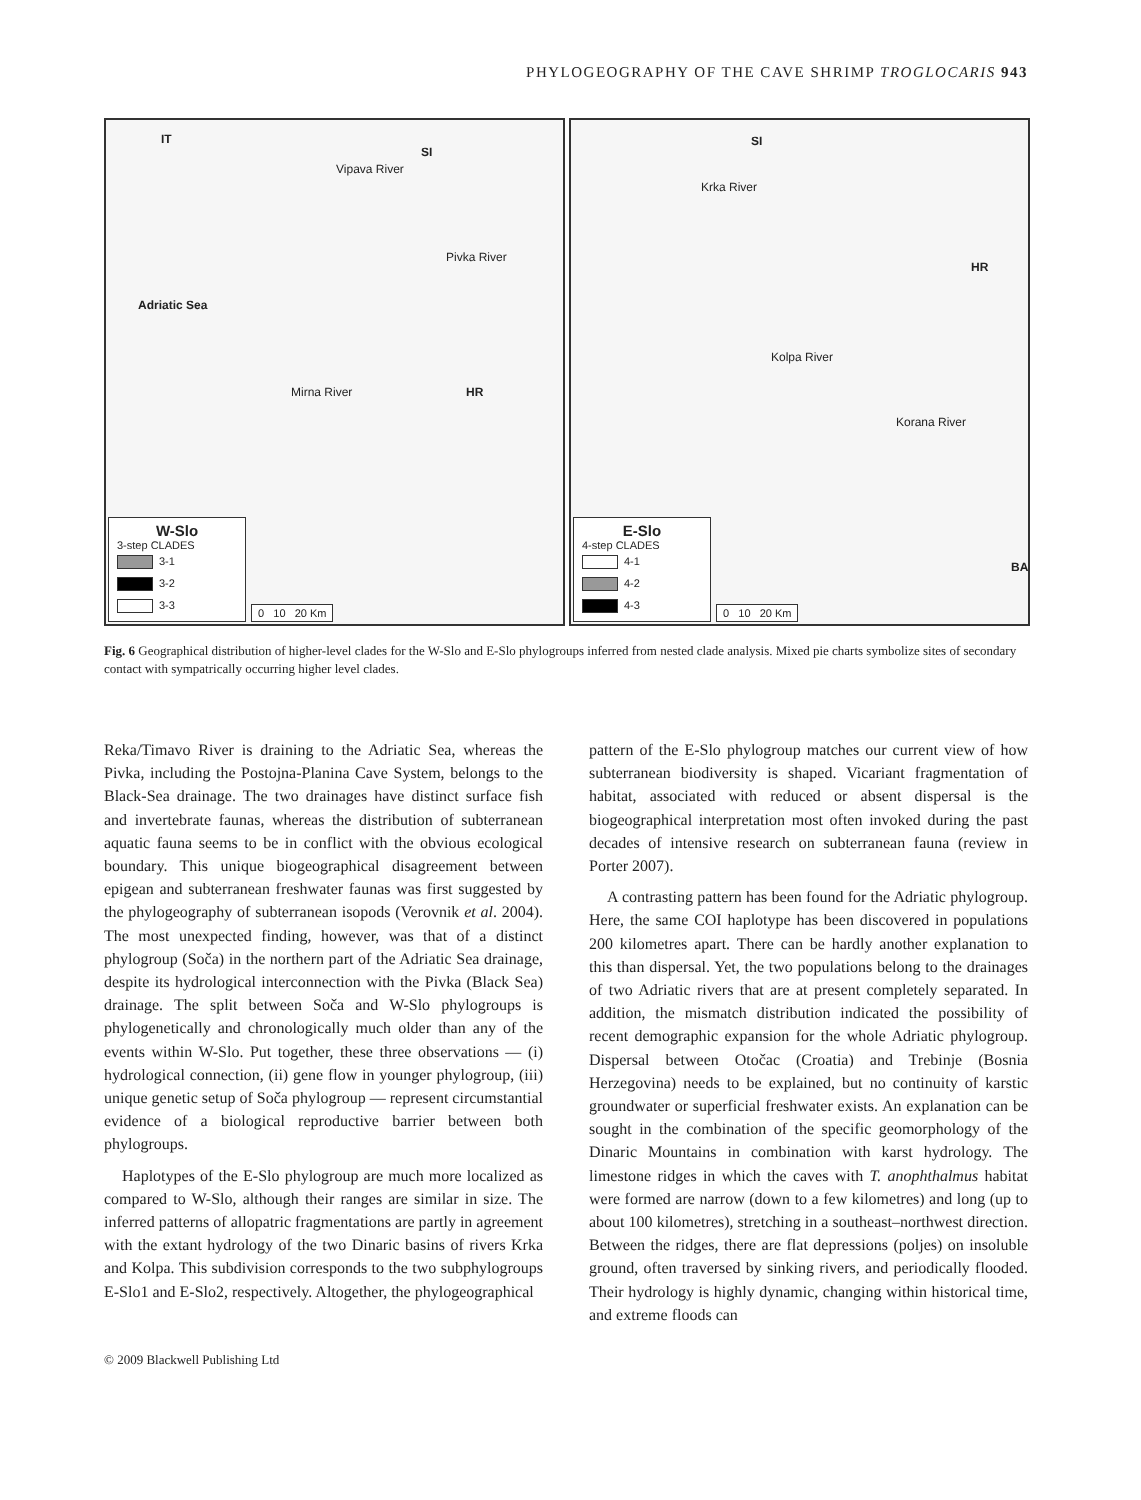PHYLOGEOGRAPHY OF THE CAVE SHRIMP TROGLOCARIS 943
IT
SI
Vipava River
Pivka River
Adriatic Sea
Mirna River HR
W-Slo
3-step CLADES
3-1
3-2
3-3
0 10 20 Km
SI
Krka River
HR
Kolpa River
Korana River
BA
E-Slo
4-step CLADES
4-1
4-2
4-3
0 10 20 Km
Fig. 6 Geographical distribution of higher-level clades for the W-Slo and E-Slo phylogroups inferred from nested clade analysis. Mixed pie charts symbolize sites of secondary contact with sympatrically occurring higher level clades.
Reka/Timavo River is draining to the Adriatic Sea, whereas the Pivka, including the Postojna-Planina Cave System, belongs to the Black-Sea drainage. The two drainages have distinct surface fish and invertebrate faunas, whereas the distribution of subterranean aquatic fauna seems to be in conflict with the obvious ecological boundary. This unique biogeographical disagreement between epigean and subterranean freshwater faunas was first suggested by the phylogeography of subterranean isopods (Verovnik et al. 2004). The most unexpected finding, however, was that of a distinct phylogroup (Soča) in the northern part of the Adriatic Sea drainage, despite its hydrological interconnection with the Pivka (Black Sea) drainage. The split between Soča and W-Slo phylogroups is phylogenetically and chronologically much older than any of the events within W-Slo. Put together, these three observations — (i) hydrological connection, (ii) gene flow in younger phylogroup, (iii) unique genetic setup of Soča phylogroup — represent circumstantial evidence of a biological reproductive barrier between both phylogroups.
Haplotypes of the E-Slo phylogroup are much more localized as compared to W-Slo, although their ranges are similar in size. The inferred patterns of allopatric fragmentations are partly in agreement with the extant hydrology of the two Dinaric basins of rivers Krka and Kolpa. This subdivision corresponds to the two subphylogroups E-Slo1 and E-Slo2, respectively. Altogether, the phylogeographical
pattern of the E-Slo phylogroup matches our current view of how subterranean biodiversity is shaped. Vicariant fragmentation of habitat, associated with reduced or absent dispersal is the biogeographical interpretation most often invoked during the past decades of intensive research on subterranean fauna (review in Porter 2007).
A contrasting pattern has been found for the Adriatic phylogroup. Here, the same COI haplotype has been discovered in populations 200 kilometres apart. There can be hardly another explanation to this than dispersal. Yet, the two populations belong to the drainages of two Adriatic rivers that are at present completely separated. In addition, the mismatch distribution indicated the possibility of recent demographic expansion for the whole Adriatic phylogroup. Dispersal between Otočac (Croatia) and Trebinje (Bosnia Herzegovina) needs to be explained, but no continuity of karstic groundwater or superficial freshwater exists. An explanation can be sought in the combination of the specific geomorphology of the Dinaric Mountains in combination with karst hydrology. The limestone ridges in which the caves with T. anophthalmus habitat were formed are narrow (down to a few kilometres) and long (up to about 100 kilometres), stretching in a southeast–northwest direction. Between the ridges, there are flat depressions (poljes) on insoluble ground, often traversed by sinking rivers, and periodically flooded. Their hydrology is highly dynamic, changing within historical time, and extreme floods can
© 2009 Blackwell Publishing Ltd